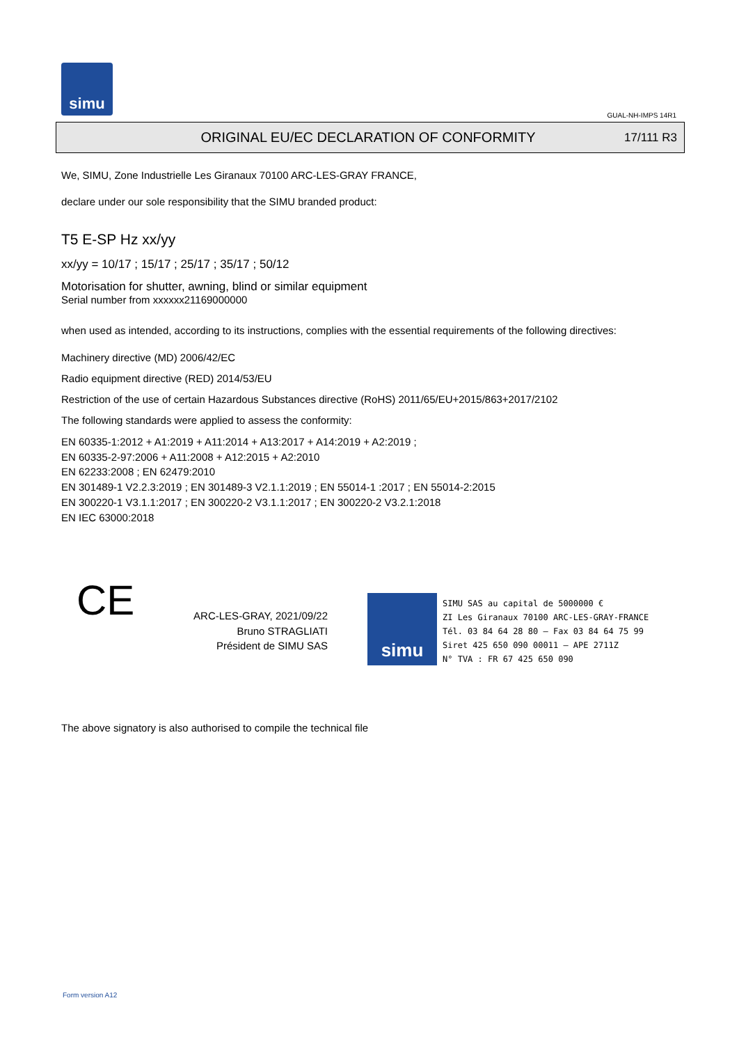simu
GUAL-NH-IMPS 14R1
ORIGINAL EU/EC DECLARATION OF CONFORMITY
17/111 R3
We, SIMU, Zone Industrielle Les Giranaux 70100 ARC-LES-GRAY FRANCE,
declare under our sole responsibility that the SIMU branded product:
T5 E-SP Hz xx/yy
xx/yy = 10/17 ; 15/17 ; 25/17 ; 35/17 ; 50/12
Motorisation for shutter, awning, blind or similar equipment
Serial number from xxxxxx21169000000
when used as intended, according to its instructions, complies with the essential requirements of the following directives:
Machinery directive (MD) 2006/42/EC
Radio equipment directive (RED) 2014/53/EU
Restriction of the use of certain Hazardous Substances directive (RoHS) 2011/65/EU+2015/863+2017/2102
The following standards were applied to assess the conformity:
EN 60335-1:2012 + A1:2019 + A11:2014 + A13:2017 + A14:2019 + A2:2019 ;
EN 60335-2-97:2006 + A11:2008 + A12:2015 + A2:2010
EN 62233:2008 ; EN 62479:2010
EN 301489-1 V2.2.3:2019 ; EN 301489-3 V2.1.1:2019 ; EN 55014-1 :2017 ; EN 55014-2:2015
EN 300220-1 V3.1.1:2017 ; EN 300220-2 V3.1.1:2017 ; EN 300220-2 V3.2.1:2018
EN IEC 63000:2018
CE
ARC-LES-GRAY, 2021/09/22
Bruno STRAGLIATI
Président de SIMU SAS
simu
SIMU SAS au capital de 5000000 €
ZI Les Giranaux 70100 ARC-LES-GRAY-FRANCE
Tél. 03 84 64 28 80 – Fax 03 84 64 75 99
Siret 425 650 090 00011 – APE 2711Z
N° TVA : FR 67 425 650 090
The above signatory is also authorised to compile the technical file
Form version A12